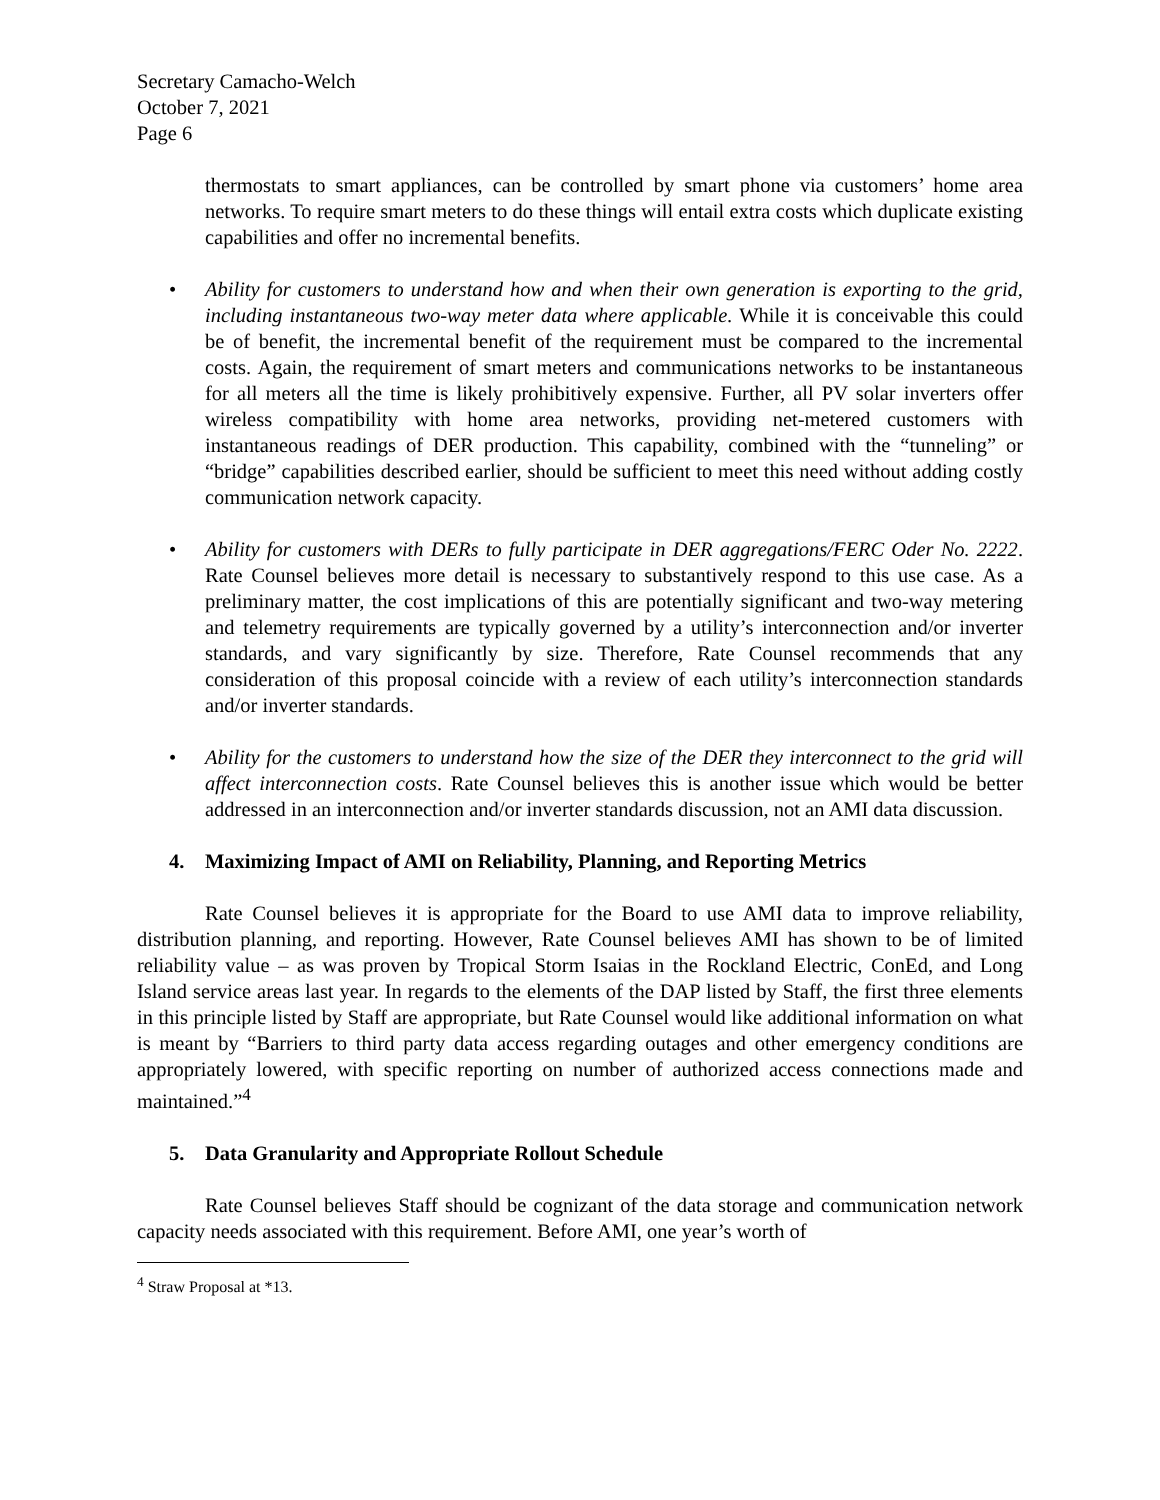Secretary Camacho-Welch
October 7, 2021
Page 6
thermostats to smart appliances, can be controlled by smart phone via customers’ home area networks. To require smart meters to do these things will entail extra costs which duplicate existing capabilities and offer no incremental benefits.
• Ability for customers to understand how and when their own generation is exporting to the grid, including instantaneous two-way meter data where applicable. While it is conceivable this could be of benefit, the incremental benefit of the requirement must be compared to the incremental costs. Again, the requirement of smart meters and communications networks to be instantaneous for all meters all the time is likely prohibitively expensive. Further, all PV solar inverters offer wireless compatibility with home area networks, providing net-metered customers with instantaneous readings of DER production. This capability, combined with the “tunneling” or “bridge” capabilities described earlier, should be sufficient to meet this need without adding costly communication network capacity.
• Ability for customers with DERs to fully participate in DER aggregations/FERC Oder No. 2222. Rate Counsel believes more detail is necessary to substantively respond to this use case. As a preliminary matter, the cost implications of this are potentially significant and two-way metering and telemetry requirements are typically governed by a utility’s interconnection and/or inverter standards, and vary significantly by size. Therefore, Rate Counsel recommends that any consideration of this proposal coincide with a review of each utility’s interconnection standards and/or inverter standards.
• Ability for the customers to understand how the size of the DER they interconnect to the grid will affect interconnection costs. Rate Counsel believes this is another issue which would be better addressed in an interconnection and/or inverter standards discussion, not an AMI data discussion.
4. Maximizing Impact of AMI on Reliability, Planning, and Reporting Metrics
Rate Counsel believes it is appropriate for the Board to use AMI data to improve reliability, distribution planning, and reporting. However, Rate Counsel believes AMI has shown to be of limited reliability value – as was proven by Tropical Storm Isaias in the Rockland Electric, ConEd, and Long Island service areas last year. In regards to the elements of the DAP listed by Staff, the first three elements in this principle listed by Staff are appropriate, but Rate Counsel would like additional information on what is meant by “Barriers to third party data access regarding outages and other emergency conditions are appropriately lowered, with specific reporting on number of authorized access connections made and maintained.”<sup>4</sup>
5. Data Granularity and Appropriate Rollout Schedule
Rate Counsel believes Staff should be cognizant of the data storage and communication network capacity needs associated with this requirement. Before AMI, one year’s worth of
<sup>4</sup> Straw Proposal at *13.